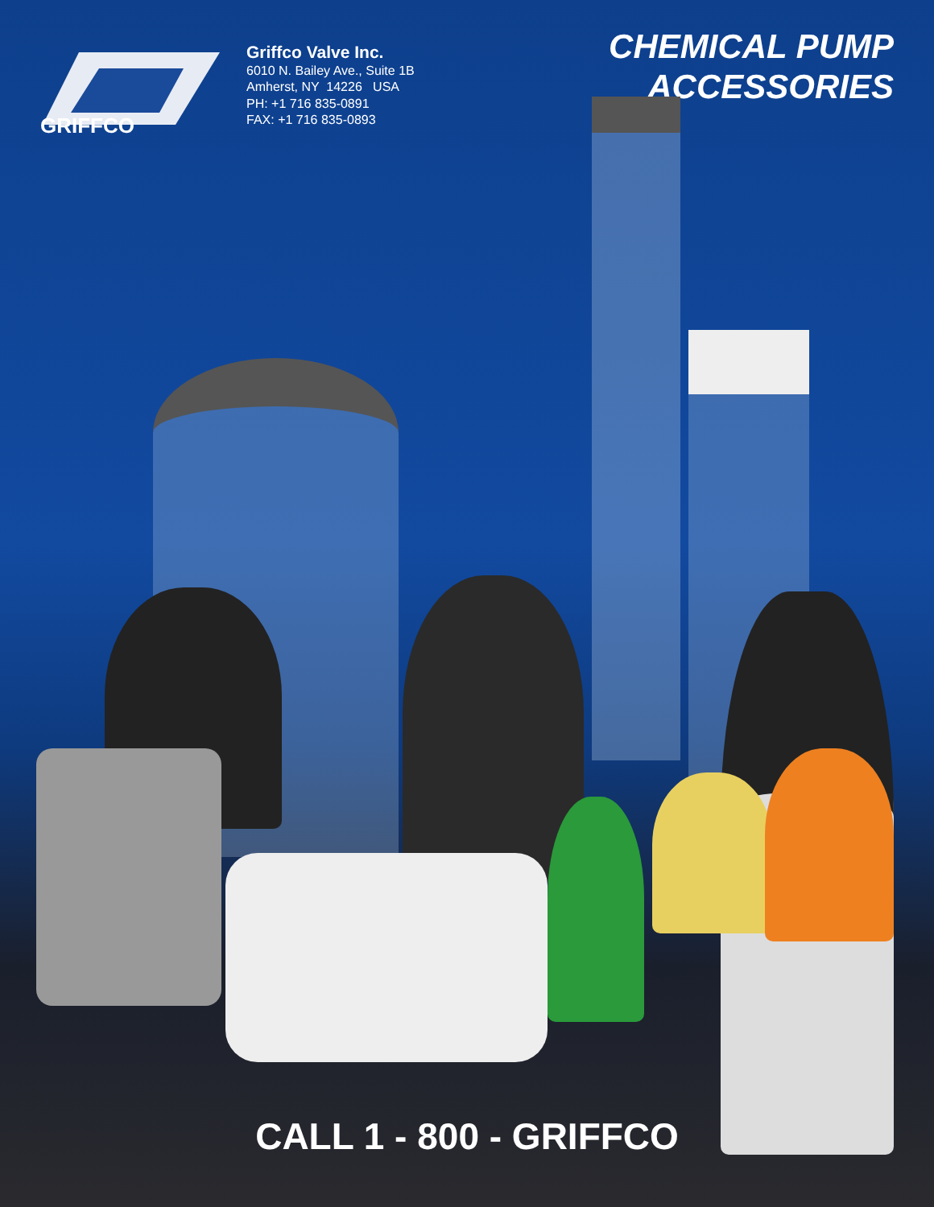GRIFFCO
Griffco Valve Inc.
6010 N. Bailey Ave., Suite 1B
Amherst, NY 14226 USA
PH: +1 716 835-0891
FAX: +1 716 835-0893
CHEMICAL PUMP
ACCESSORIES
CALL 1 - 800 - GRIFFCO